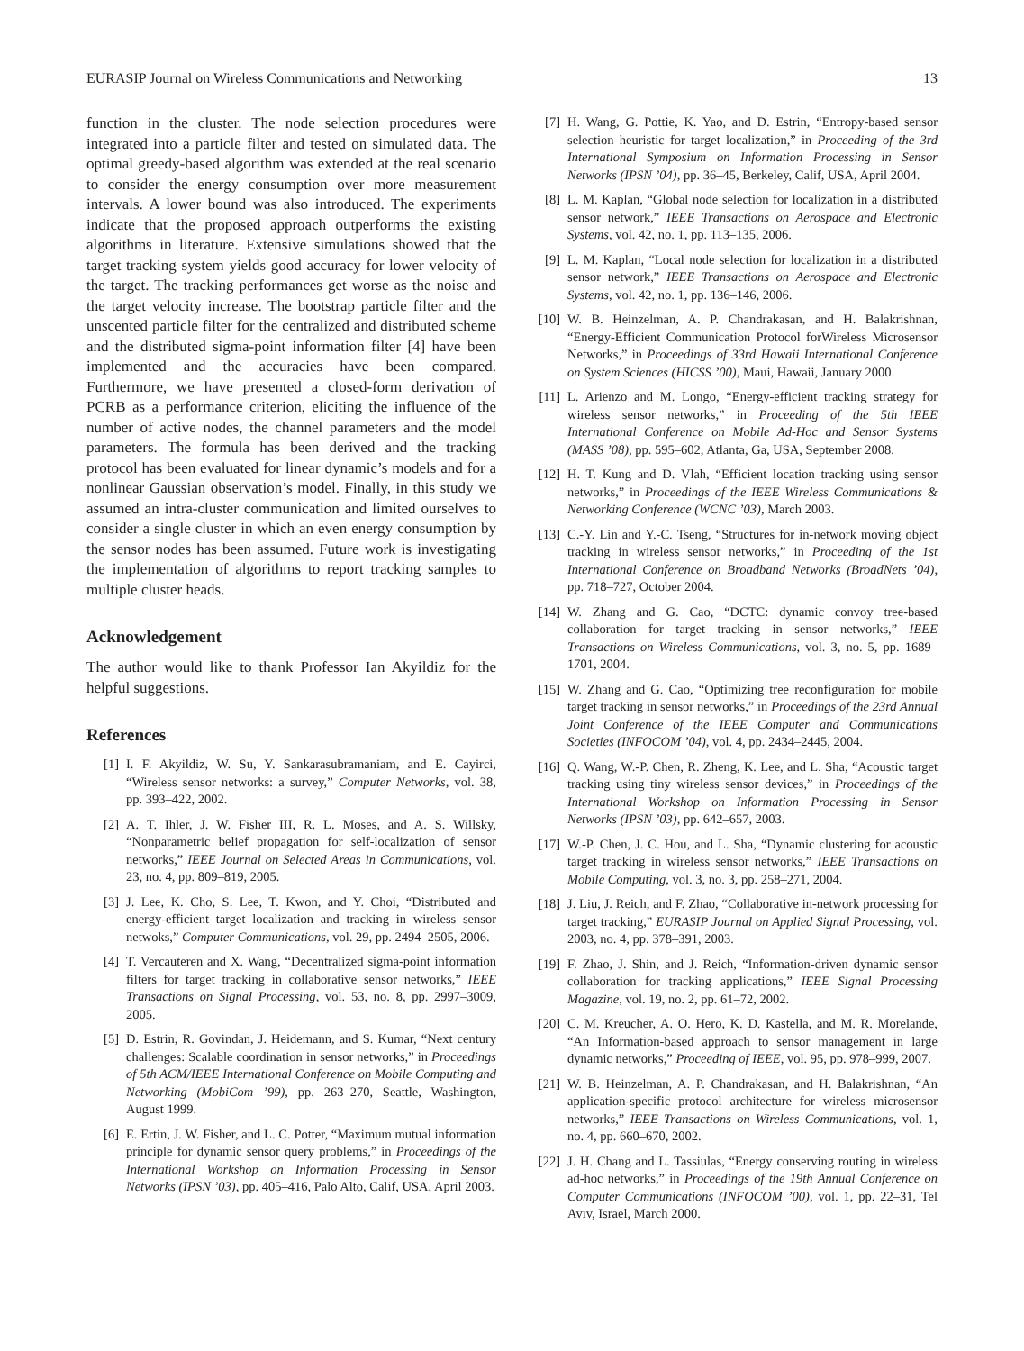EURASIP Journal on Wireless Communications and Networking 13
function in the cluster. The node selection procedures were integrated into a particle filter and tested on simulated data. The optimal greedy-based algorithm was extended at the real scenario to consider the energy consumption over more measurement intervals. A lower bound was also introduced. The experiments indicate that the proposed approach outperforms the existing algorithms in literature. Extensive simulations showed that the target tracking system yields good accuracy for lower velocity of the target. The tracking performances get worse as the noise and the target velocity increase. The bootstrap particle filter and the unscented particle filter for the centralized and distributed scheme and the distributed sigma-point information filter [4] have been implemented and the accuracies have been compared. Furthermore, we have presented a closed-form derivation of PCRB as a performance criterion, eliciting the influence of the number of active nodes, the channel parameters and the model parameters. The formula has been derived and the tracking protocol has been evaluated for linear dynamic’s models and for a nonlinear Gaussian observation’s model. Finally, in this study we assumed an intra-cluster communication and limited ourselves to consider a single cluster in which an even energy consumption by the sensor nodes has been assumed. Future work is investigating the implementation of algorithms to report tracking samples to multiple cluster heads.
Acknowledgement
The author would like to thank Professor Ian Akyildiz for the helpful suggestions.
References
[1] I. F. Akyildiz, W. Su, Y. Sankarasubramaniam, and E. Cayirci, “Wireless sensor networks: a survey,” Computer Networks, vol. 38, pp. 393–422, 2002.
[2] A. T. Ihler, J. W. Fisher III, R. L. Moses, and A. S. Willsky, “Nonparametric belief propagation for self-localization of sensor networks,” IEEE Journal on Selected Areas in Communications, vol. 23, no. 4, pp. 809–819, 2005.
[3] J. Lee, K. Cho, S. Lee, T. Kwon, and Y. Choi, “Distributed and energy-efficient target localization and tracking in wireless sensor netwoks,” Computer Communications, vol. 29, pp. 2494–2505, 2006.
[4] T. Vercauteren and X. Wang, “Decentralized sigma-point information filters for target tracking in collaborative sensor networks,” IEEE Transactions on Signal Processing, vol. 53, no. 8, pp. 2997–3009, 2005.
[5] D. Estrin, R. Govindan, J. Heidemann, and S. Kumar, “Next century challenges: Scalable coordination in sensor networks,” in Proceedings of 5th ACM/IEEE International Conference on Mobile Computing and Networking (MobiCom ’99), pp. 263–270, Seattle, Washington, August 1999.
[6] E. Ertin, J. W. Fisher, and L. C. Potter, “Maximum mutual information principle for dynamic sensor query problems,” in Proceedings of the International Workshop on Information Processing in Sensor Networks (IPSN ’03), pp. 405–416, Palo Alto, Calif, USA, April 2003.
[7] H. Wang, G. Pottie, K. Yao, and D. Estrin, “Entropy-based sensor selection heuristic for target localization,” in Proceeding of the 3rd International Symposium on Information Processing in Sensor Networks (IPSN ’04), pp. 36–45, Berkeley, Calif, USA, April 2004.
[8] L. M. Kaplan, “Global node selection for localization in a distributed sensor network,” IEEE Transactions on Aerospace and Electronic Systems, vol. 42, no. 1, pp. 113–135, 2006.
[9] L. M. Kaplan, “Local node selection for localization in a distributed sensor network,” IEEE Transactions on Aerospace and Electronic Systems, vol. 42, no. 1, pp. 136–146, 2006.
[10] W. B. Heinzelman, A. P. Chandrakasan, and H. Balakrishnan, “Energy-Efficient Communication Protocol forWireless Microsensor Networks,” in Proceedings of 33rd Hawaii International Conference on System Sciences (HICSS ’00), Maui, Hawaii, January 2000.
[11] L. Arienzo and M. Longo, “Energy-efficient tracking strategy for wireless sensor networks,” in Proceeding of the 5th IEEE International Conference on Mobile Ad-Hoc and Sensor Systems (MASS ’08), pp. 595–602, Atlanta, Ga, USA, September 2008.
[12] H. T. Kung and D. Vlah, “Efficient location tracking using sensor networks,” in Proceedings of the IEEE Wireless Communications & Networking Conference (WCNC ’03), March 2003.
[13] C.-Y. Lin and Y.-C. Tseng, “Structures for in-network moving object tracking in wireless sensor networks,” in Proceeding of the 1st International Conference on Broadband Networks (BroadNets ’04), pp. 718–727, October 2004.
[14] W. Zhang and G. Cao, “DCTC: dynamic convoy tree-based collaboration for target tracking in sensor networks,” IEEE Transactions on Wireless Communications, vol. 3, no. 5, pp. 1689–1701, 2004.
[15] W. Zhang and G. Cao, “Optimizing tree reconfiguration for mobile target tracking in sensor networks,” in Proceedings of the 23rd Annual Joint Conference of the IEEE Computer and Communications Societies (INFOCOM ’04), vol. 4, pp. 2434–2445, 2004.
[16] Q. Wang, W.-P. Chen, R. Zheng, K. Lee, and L. Sha, “Acoustic target tracking using tiny wireless sensor devices,” in Proceedings of the International Workshop on Information Processing in Sensor Networks (IPSN ’03), pp. 642–657, 2003.
[17] W.-P. Chen, J. C. Hou, and L. Sha, “Dynamic clustering for acoustic target tracking in wireless sensor networks,” IEEE Transactions on Mobile Computing, vol. 3, no. 3, pp. 258–271, 2004.
[18] J. Liu, J. Reich, and F. Zhao, “Collaborative in-network processing for target tracking,” EURASIP Journal on Applied Signal Processing, vol. 2003, no. 4, pp. 378–391, 2003.
[19] F. Zhao, J. Shin, and J. Reich, “Information-driven dynamic sensor collaboration for tracking applications,” IEEE Signal Processing Magazine, vol. 19, no. 2, pp. 61–72, 2002.
[20] C. M. Kreucher, A. O. Hero, K. D. Kastella, and M. R. Morelande, “An Information-based approach to sensor management in large dynamic networks,” Proceeding of IEEE, vol. 95, pp. 978–999, 2007.
[21] W. B. Heinzelman, A. P. Chandrakasan, and H. Balakrishnan, “An application-specific protocol architecture for wireless microsensor networks,” IEEE Transactions on Wireless Communications, vol. 1, no. 4, pp. 660–670, 2002.
[22] J. H. Chang and L. Tassiulas, “Energy conserving routing in wireless ad-hoc networks,” in Proceedings of the 19th Annual Conference on Computer Communications (INFOCOM ’00), vol. 1, pp. 22–31, Tel Aviv, Israel, March 2000.